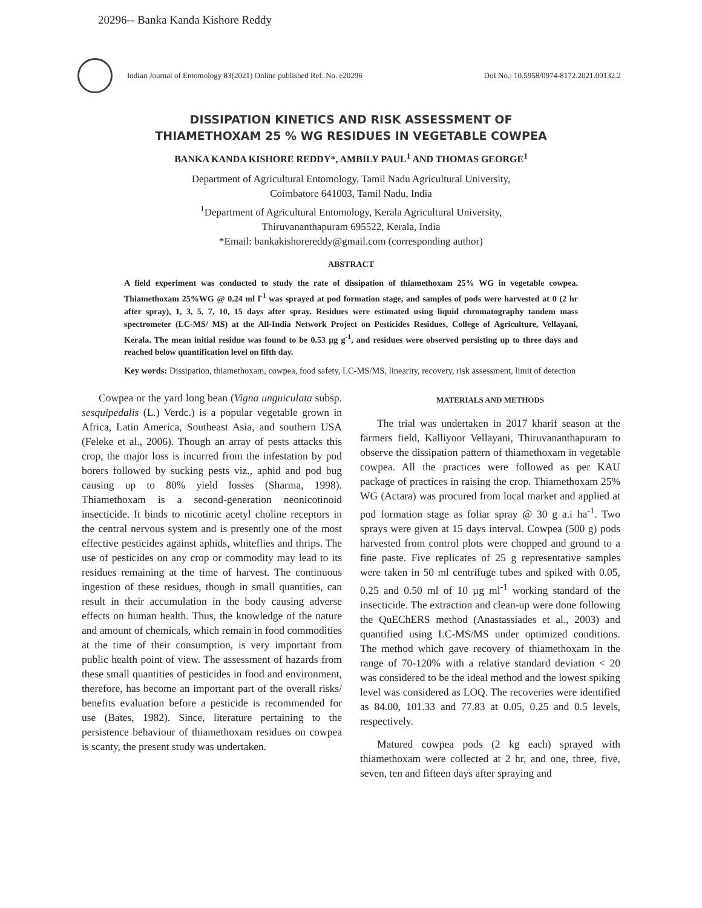20296-- Banka Kanda Kishore Reddy
Indian Journal of Entomology 83(2021) Online published Ref. No. e20296 DoI No.: 10.5958/0974-8172.2021.00132.2
DISSIPATION KINETICS AND RISK ASSESSMENT OF
THIAMETHOXAM 25 % WG RESIDUES IN VEGETABLE COWPEA
BANKA KANDA KISHORE REDDY*, AMBILY PAUL<sup>1</sup> AND THOMAS GEORGE<sup>1</sup>
Department of Agricultural Entomology, Tamil Nadu Agricultural University,
Coimbatore 641003, Tamil Nadu, India
<sup>1</sup> Department of Agricultural Entomology, Kerala Agricultural University,
Thiruvananthapuram 695522, Kerala, India
*Email: bankakishorereddy@gmail.com (corresponding author)
ABSTRACT
A field experiment was conducted to study the rate of dissipation of thiamethoxam 25% WG in vegetable cowpea. Thiamethoxam 25%WG @ 0.24 ml l<sup>-1</sup> was sprayed at pod formation stage, and samples of pods were harvested at 0 (2 hr after spray), 1, 3, 5, 7, 10, 15 days after spray. Residues were estimated using liquid chromatography tandem mass spectrometer (LC-MS/ MS) at the All-India Network Project on Pesticides Residues, College of Agriculture, Vellayani, Kerala. The mean initial residue was found to be 0.53 µg g<sup>-1</sup>, and residues were observed persisting up to three days and reached below quantification level on fifth day.
Key words: Dissipation, thiamethoxam, cowpea, food safety, LC-MS/MS, linearity, recovery, risk assessment, limit of detection
Cowpea or the yard long bean (Vigna unguiculata subsp. sesquipedalis (L.) Verdc.) is a popular vegetable grown in Africa, Latin America, Southeast Asia, and southern USA (Feleke et al., 2006). Though an array of pests attacks this crop, the major loss is incurred from the infestation by pod borers followed by sucking pests viz., aphid and pod bug causing up to 80% yield losses (Sharma, 1998). Thiamethoxam is a second-generation neonicotinoid insecticide. It binds to nicotinic acetyl choline receptors in the central nervous system and is presently one of the most effective pesticides against aphids, whiteflies and thrips. The use of pesticides on any crop or commodity may lead to its residues remaining at the time of harvest. The continuous ingestion of these residues, though in small quantities, can result in their accumulation in the body causing adverse effects on human health. Thus, the knowledge of the nature and amount of chemicals, which remain in food commodities at the time of their consumption, is very important from public health point of view. The assessment of hazards from these small quantities of pesticides in food and environment, therefore, has become an important part of the overall risks/ benefits evaluation before a pesticide is recommended for use (Bates, 1982). Since, literature pertaining to the persistence behaviour of thiamethoxam residues on cowpea is scanty, the present study was undertaken.
MATERIALS AND METHODS
The trial was undertaken in 2017 kharif season at the farmers field, Kalliyoor Vellayani, Thiruvananthapuram to observe the dissipation pattern of thiamethoxam in vegetable cowpea. All the practices were followed as per KAU package of practices in raising the crop. Thiamethoxam 25% WG (Actara) was procured from local market and applied at pod formation stage as foliar spray @ 30 g a.i ha<sup>-1</sup>. Two sprays were given at 15 days interval. Cowpea (500 g) pods harvested from control plots were chopped and ground to a fine paste. Five replicates of 25 g representative samples were taken in 50 ml centrifuge tubes and spiked with 0.05, 0.25 and 0.50 ml of 10 µg ml<sup>-1</sup> working standard of the insecticide. The extraction and clean-up were done following the QuEChERS method (Anastassiades et al., 2003) and quantified using LC-MS/MS under optimized conditions. The method which gave recovery of thiamethoxam in the range of 70-120% with a relative standard deviation < 20 was considered to be the ideal method and the lowest spiking level was considered as LOQ. The recoveries were identified as 84.00, 101.33 and 77.83 at 0.05, 0.25 and 0.5 levels, respectively.
Matured cowpea pods (2 kg each) sprayed with thiamethoxam were collected at 2 hr, and one, three, five, seven, ten and fifteen days after spraying and